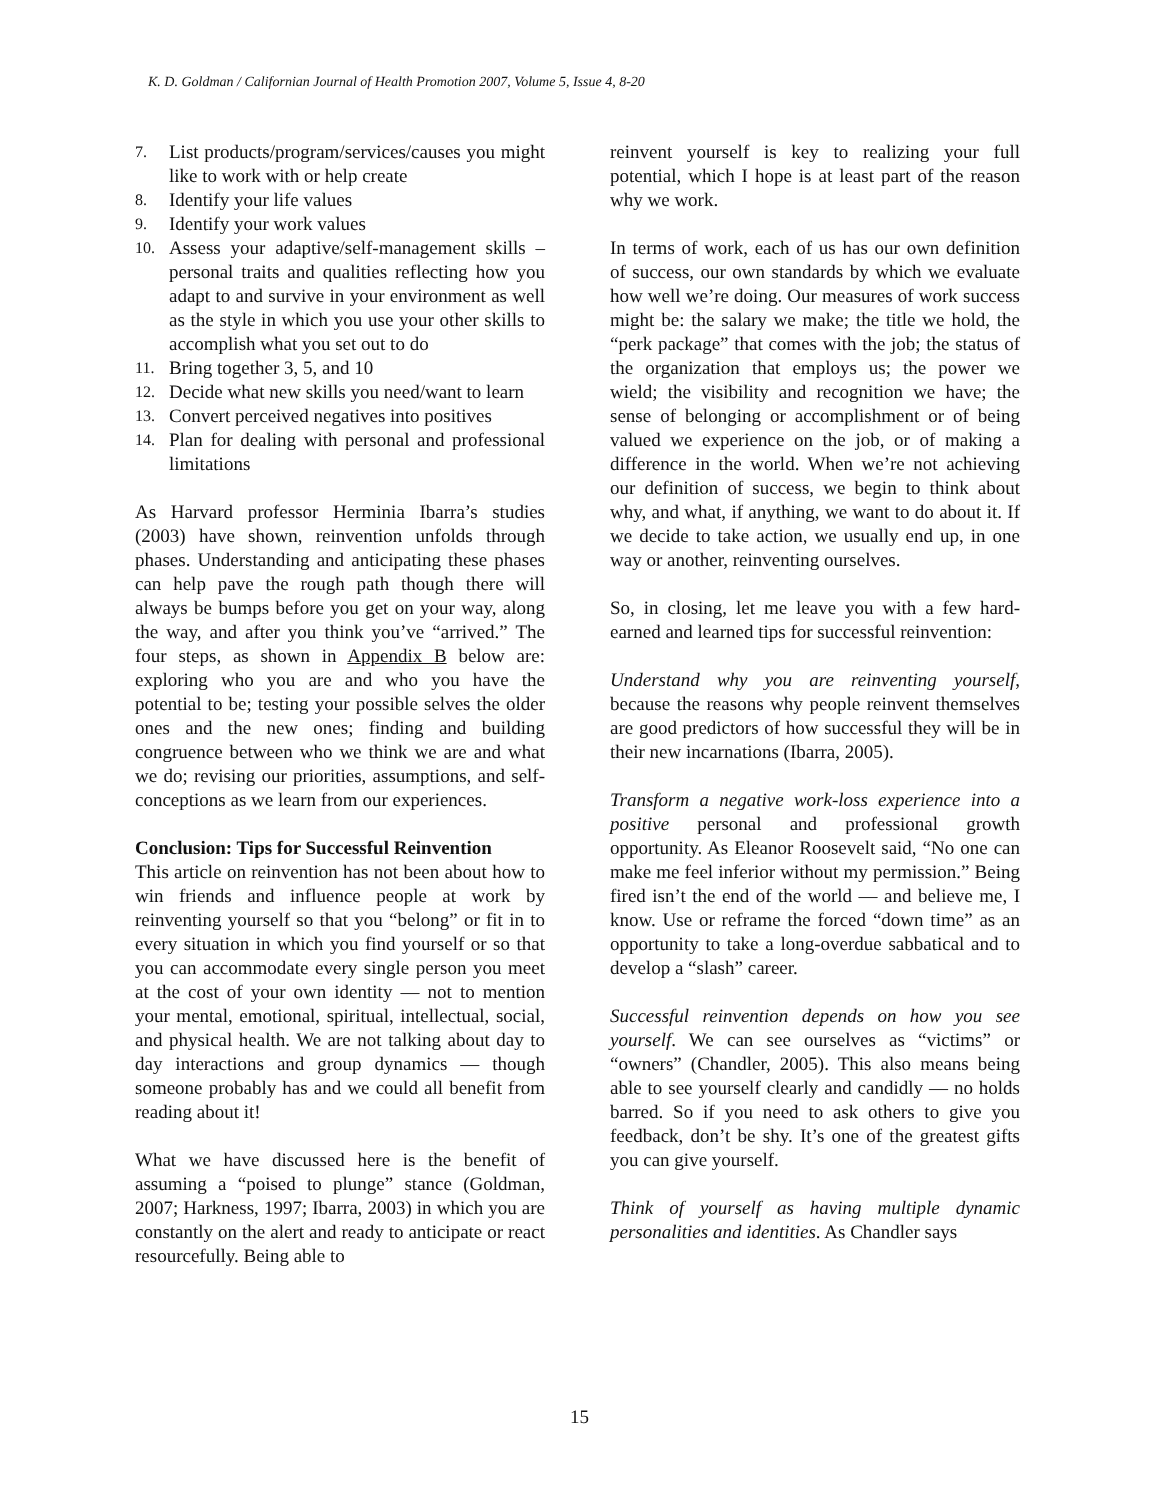K. D. Goldman / Californian Journal of Health Promotion 2007, Volume 5, Issue 4, 8-20
7. List products/program/services/causes you might like to work with or help create
8. Identify your life values
9. Identify your work values
10. Assess your adaptive/self-management skills – personal traits and qualities reflecting how you adapt to and survive in your environment as well as the style in which you use your other skills to accomplish what you set out to do
11. Bring together 3, 5, and 10
12. Decide what new skills you need/want to learn
13. Convert perceived negatives into positives
14. Plan for dealing with personal and professional limitations
As Harvard professor Herminia Ibarra’s studies (2003) have shown, reinvention unfolds through phases. Understanding and anticipating these phases can help pave the rough path though there will always be bumps before you get on your way, along the way, and after you think you’ve “arrived.” The four steps, as shown in Appendix B below are: exploring who you are and who you have the potential to be; testing your possible selves the older ones and the new ones; finding and building congruence between who we think we are and what we do; revising our priorities, assumptions, and self-conceptions as we learn from our experiences.
Conclusion: Tips for Successful Reinvention
This article on reinvention has not been about how to win friends and influence people at work by reinventing yourself so that you “belong” or fit in to every situation in which you find yourself or so that you can accommodate every single person you meet at the cost of your own identity ― not to mention your mental, emotional, spiritual, intellectual, social, and physical health. We are not talking about day to day interactions and group dynamics ― though someone probably has and we could all benefit from reading about it!
What we have discussed here is the benefit of assuming a “poised to plunge” stance (Goldman, 2007; Harkness, 1997; Ibarra, 2003) in which you are constantly on the alert and ready to anticipate or react resourcefully. Being able to
reinvent yourself is key to realizing your full potential, which I hope is at least part of the reason why we work.
In terms of work, each of us has our own definition of success, our own standards by which we evaluate how well we’re doing. Our measures of work success might be: the salary we make; the title we hold, the “perk package” that comes with the job; the status of the organization that employs us; the power we wield; the visibility and recognition we have; the sense of belonging or accomplishment or of being valued we experience on the job, or of making a difference in the world. When we’re not achieving our definition of success, we begin to think about why, and what, if anything, we want to do about it. If we decide to take action, we usually end up, in one way or another, reinventing ourselves.
So, in closing, let me leave you with a few hard-earned and learned tips for successful reinvention:
Understand why you are reinventing yourself, because the reasons why people reinvent themselves are good predictors of how successful they will be in their new incarnations (Ibarra, 2005).
Transform a negative work-loss experience into a positive personal and professional growth opportunity. As Eleanor Roosevelt said, “No one can make me feel inferior without my permission.” Being fired isn’t the end of the world ― and believe me, I know. Use or reframe the forced “down time” as an opportunity to take a long-overdue sabbatical and to develop a “slash” career.
Successful reinvention depends on how you see yourself. We can see ourselves as “victims” or “owners” (Chandler, 2005). This also means being able to see yourself clearly and candidly ― no holds barred. So if you need to ask others to give you feedback, don’t be shy. It’s one of the greatest gifts you can give yourself.
Think of yourself as having multiple dynamic personalities and identities. As Chandler says
15